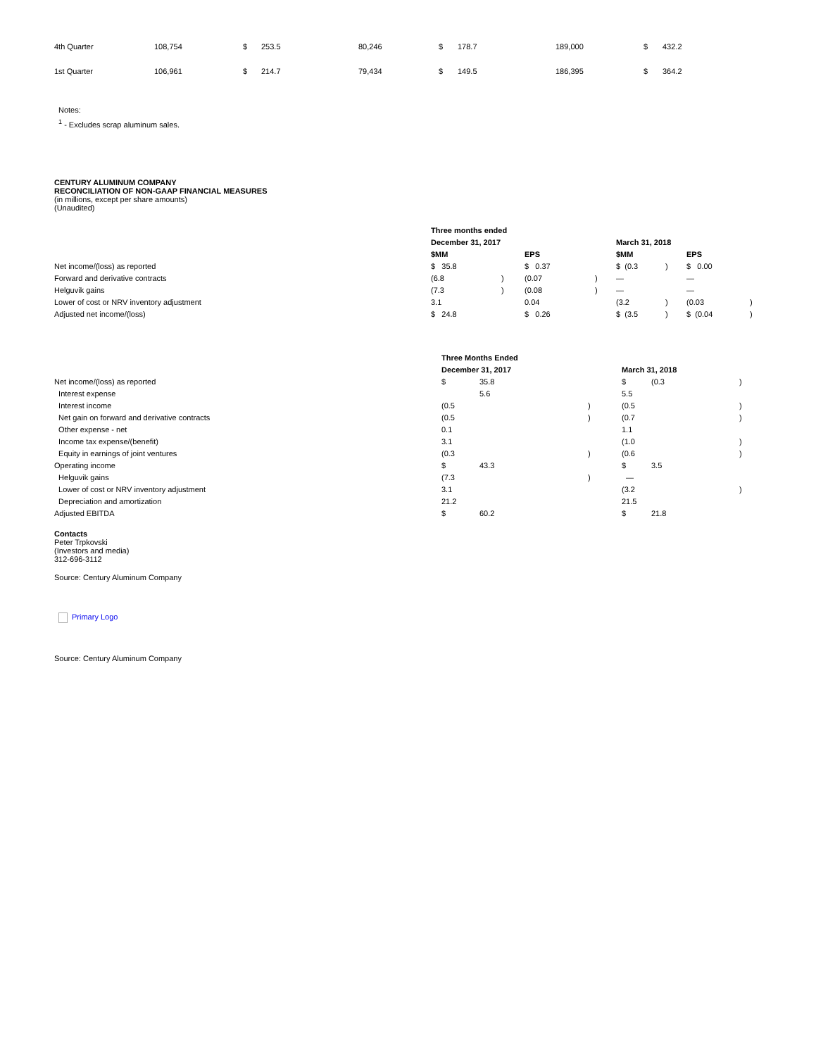| 4th Quarter | 108,754 | $ | 253.5 | 80,246 | $ | 178.7 | 189,000 | $ | 432.2 |
| 1st Quarter | 106,961 | $ | 214.7 | 79,434 | $ | 149.5 | 186,395 | $ | 364.2 |
Notes:
<sup>1</sup> - Excludes scrap aluminum sales.
CENTURY ALUMINUM COMPANY
RECONCILIATION OF NON-GAAP FINANCIAL MEASURES
(in millions, except per share amounts)
(Unaudited)
| | Three months ended | | | | | | | |
| | December 31, 2017 | | | | March 31, 2018 | | | |
| | $MM | | EPS | | $MM | | EPS | |
| Net income/(loss) as reported | $ 35.8 | | $ 0.37 | | $ (0.3 | ) | $ 0.00 | |
| Forward and derivative contracts | (6.8 | ) | (0.07 | ) | — | | — | |
| Helguvik gains | (7.3 | ) | (0.08 | ) | — | | — | |
| Lower of cost or NRV inventory adjustment | 3.1 | | 0.04 | | (3.2 | ) | (0.03 | ) |
| Adjusted net income/(loss) | $ 24.8 | | $ 0.26 | | $ (3.5 | ) | $ (0.04 | ) |
| | Three Months Ended | | | | | |
| | December 31, 2017 | | | March 31, 2018 | | |
| Net income/(loss) as reported | $ | 35.8 | | $ | (0.3 | ) |
| Interest expense | | 5.6 | | 5.5 | | |
| Interest income | (0.5 | | ) | (0.5 | | ) |
| Net gain on forward and derivative contracts | (0.5 | | ) | (0.7 | | ) |
| Other expense - net | 0.1 | | | 1.1 | | |
| Income tax expense/(benefit) | 3.1 | | | (1.0 | | ) |
| Equity in earnings of joint ventures | (0.3 | | ) | (0.6 | | ) |
| Operating income | $ | 43.3 | | $ | 3.5 | |
| Helguvik gains | (7.3 | | ) | — | | |
| Lower of cost or NRV inventory adjustment | 3.1 | | | (3.2 | | ) |
| Depreciation and amortization | 21.2 | | | 21.5 | | |
| Adjusted EBITDA | $ | 60.2 | | $ | 21.8 | |
Contacts
Peter Trpkovski
(Investors and media)
312-696-3112
Source: Century Aluminum Company
Primary Logo
Source: Century Aluminum Company